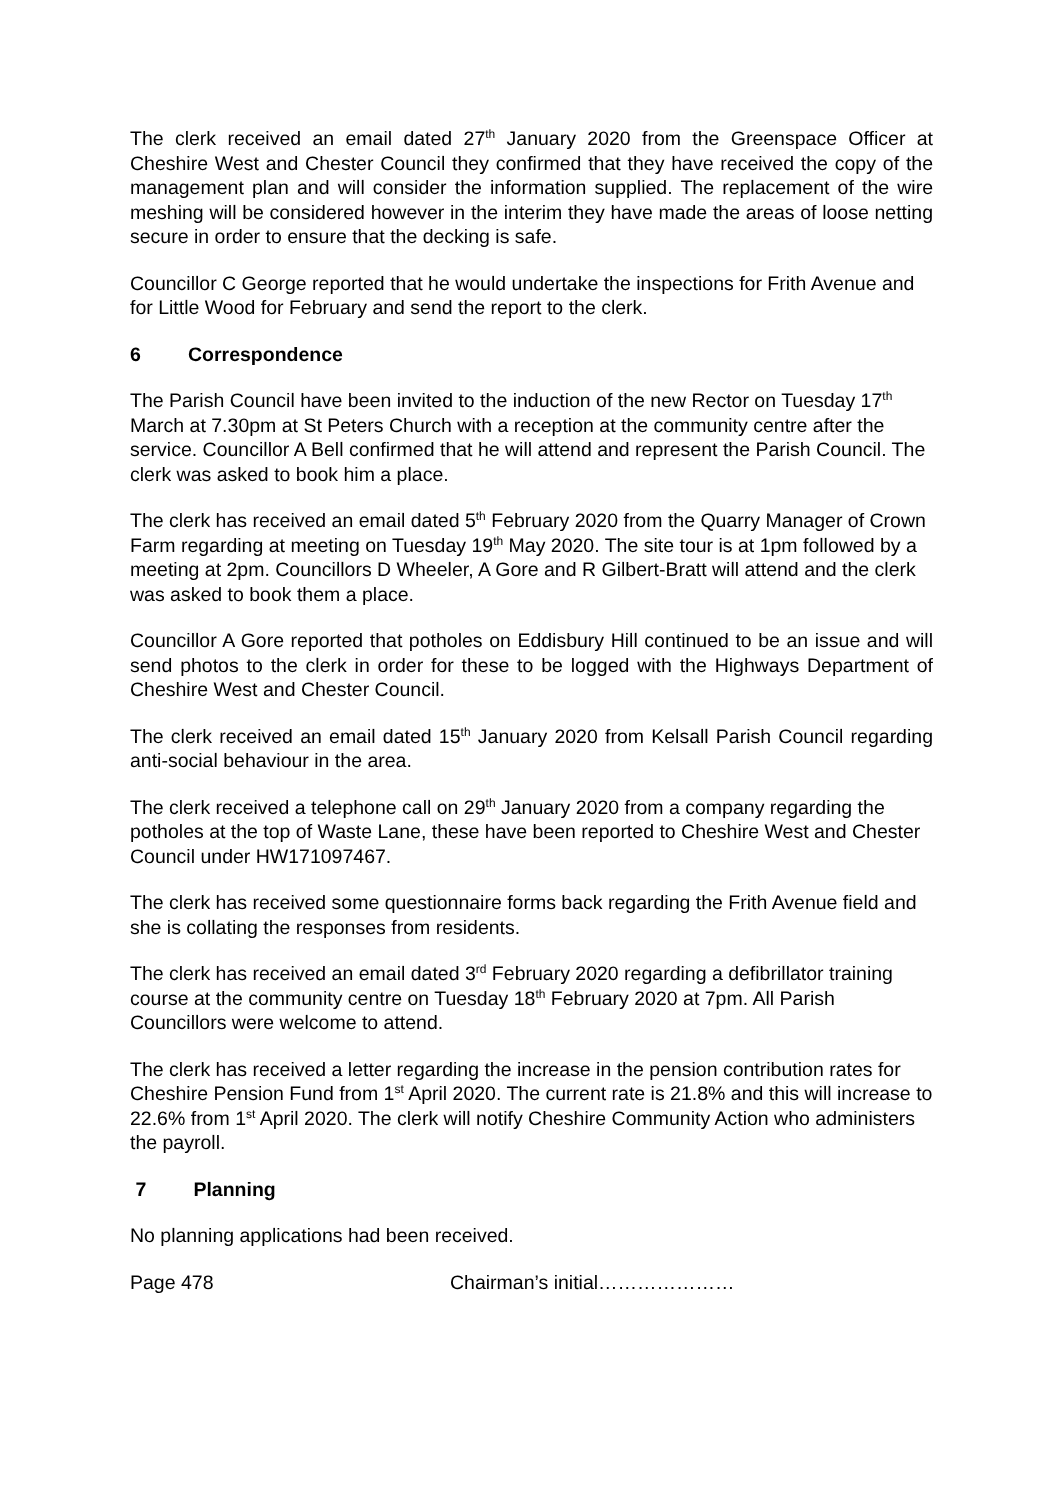The clerk received an email dated 27<sup>th</sup> January 2020 from the Greenspace Officer at Cheshire West and Chester Council they confirmed that they have received the copy of the management plan and will consider the information supplied. The replacement of the wire meshing will be considered however in the interim they have made the areas of loose netting secure in order to ensure that the decking is safe.
Councillor C George reported that he would undertake the inspections for Frith Avenue and for Little Wood for February and send the report to the clerk.
6 Correspondence
The Parish Council have been invited to the induction of the new Rector on Tuesday 17<sup>th</sup> March at 7.30pm at St Peters Church with a reception at the community centre after the service. Councillor A Bell confirmed that he will attend and represent the Parish Council. The clerk was asked to book him a place.
The clerk has received an email dated 5<sup>th</sup> February 2020 from the Quarry Manager of Crown Farm regarding at meeting on Tuesday 19<sup>th</sup> May 2020. The site tour is at 1pm followed by a meeting at 2pm. Councillors D Wheeler, A Gore and R Gilbert-Bratt will attend and the clerk was asked to book them a place.
Councillor A Gore reported that potholes on Eddisbury Hill continued to be an issue and will send photos to the clerk in order for these to be logged with the Highways Department of Cheshire West and Chester Council.
The clerk received an email dated 15<sup>th</sup> January 2020 from Kelsall Parish Council regarding anti-social behaviour in the area.
The clerk received a telephone call on 29<sup>th</sup> January 2020 from a company regarding the potholes at the top of Waste Lane, these have been reported to Cheshire West and Chester Council under HW171097467.
The clerk has received some questionnaire forms back regarding the Frith Avenue field and she is collating the responses from residents.
The clerk has received an email dated 3<sup>rd</sup> February 2020 regarding a defibrillator training course at the community centre on Tuesday 18<sup>th</sup> February 2020 at 7pm. All Parish Councillors were welcome to attend.
The clerk has received a letter regarding the increase in the pension contribution rates for Cheshire Pension Fund from 1<sup>st</sup> April 2020. The current rate is 21.8% and this will increase to 22.6% from 1<sup>st</sup> April 2020. The clerk will notify Cheshire Community Action who administers the payroll.
7 Planning
No planning applications had been received.
Page 478 Chairman’s initial…………………